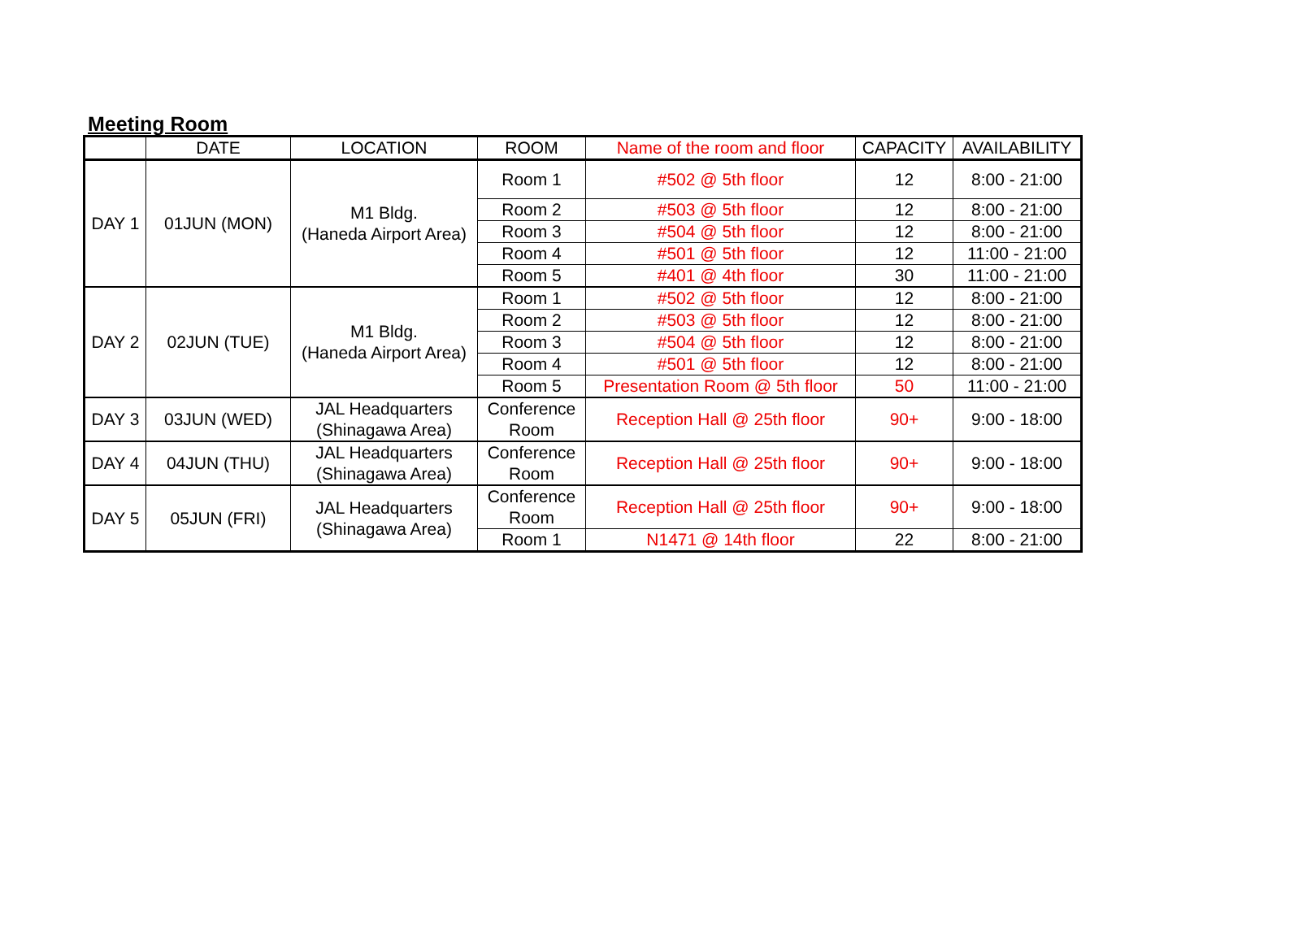Meeting Room
| | DATE | LOCATION | ROOM | Name of the room and floor | CAPACITY | AVAILABILITY |
| --- | --- | --- | --- | --- | --- | --- |
| DAY 1 | 01JUN (MON) | M1 Bldg. (Haneda Airport Area) | Room 1 | #502 @ 5th floor | 12 | 8:00 - 21:00 |
| | | | Room 2 | #503 @ 5th floor | 12 | 8:00 - 21:00 |
| | | | Room 3 | #504 @ 5th floor | 12 | 8:00 - 21:00 |
| | | | Room 4 | #501 @ 5th floor | 12 | 11:00 - 21:00 |
| | | | Room 5 | #401 @ 4th floor | 30 | 11:00 - 21:00 |
| DAY 2 | 02JUN (TUE) | M1 Bldg. (Haneda Airport Area) | Room 1 | #502 @ 5th floor | 12 | 8:00 - 21:00 |
| | | | Room 2 | #503 @ 5th floor | 12 | 8:00 - 21:00 |
| | | | Room 3 | #504 @ 5th floor | 12 | 8:00 - 21:00 |
| | | | Room 4 | #501 @ 5th floor | 12 | 8:00 - 21:00 |
| | | | Room 5 | Presentation Room @ 5th floor | 50 | 11:00 - 21:00 |
| DAY 3 | 03JUN (WED) | JAL Headquarters (Shinagawa Area) | Conference Room | Reception Hall @ 25th floor | 90+ | 9:00 - 18:00 |
| DAY 4 | 04JUN (THU) | JAL Headquarters (Shinagawa Area) | Conference Room | Reception Hall @ 25th floor | 90+ | 9:00 - 18:00 |
| DAY 5 | 05JUN (FRI) | JAL Headquarters (Shinagawa Area) | Conference Room | Reception Hall @ 25th floor | 90+ | 9:00 - 18:00 |
| | | | Room 1 | N1471 @ 14th floor | 22 | 8:00 - 21:00 |